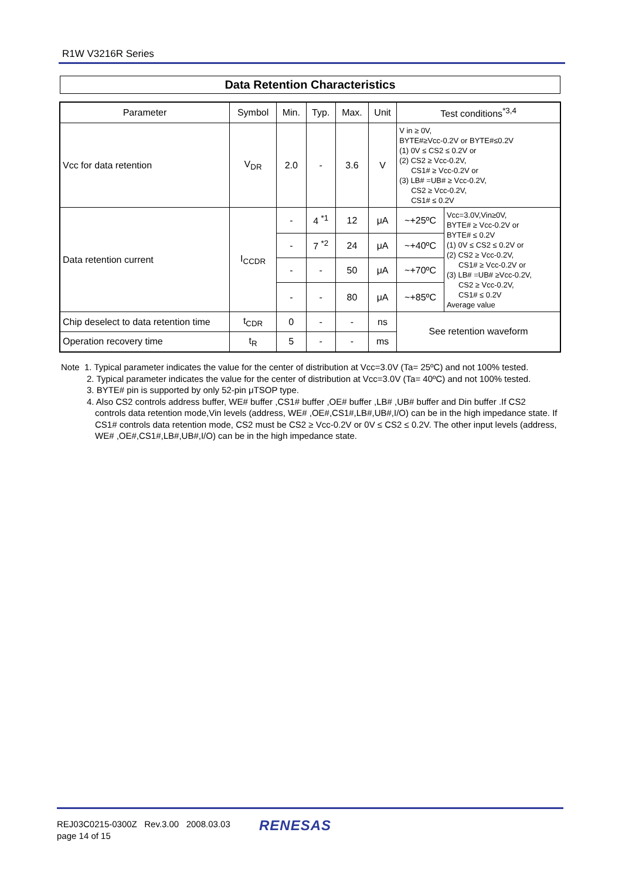R1W V3216R Series
Data Retention Characteristics
| Parameter | Symbol | Min. | Typ. | Max. | Unit | Test conditions<sup>*3,4</sup> | |
| --- | --- | --- | --- | --- | --- | --- | --- |
| Vcc for data retention | V<sub>DR</sub> | 2.0 | - | 3.6 | V | V in ≥ 0V, BYTE#≥Vcc-0.2V or BYTE#≤0.2V (1) 0V ≤ CS2 ≤ 0.2V or (2) CS2 ≥ Vcc-0.2V, CS1# ≥ Vcc-0.2V or (3) LB# =UB# ≥ Vcc-0.2V, CS2 ≥ Vcc-0.2V, CS1# ≤ 0.2V | |
| Data retention current | I<sub>CCDR</sub> | - | 4 <sup>*1</sup> | 12 | μA | ~+25ºC | Vcc=3.0V,Vin≥0V, BYTE# ≥ Vcc-0.2V or BYTE# ≤ 0.2V (1) 0V ≤ CS2 ≤ 0.2V or (2) CS2 ≥ Vcc-0.2V, CS1# ≥ Vcc-0.2V or (3) LB# =UB# ≥Vcc-0.2V, CS2 ≥ Vcc-0.2V, CS1# ≤ 0.2V Average value |
| | | - | 7 <sup>*2</sup> | 24 | μA | ~+40ºC | |
| | | - | - | 50 | μA | ~+70ºC | |
| | | - | - | 80 | μA | ~+85ºC | |
| Chip deselect to data retention time | t<sub>CDR</sub> | 0 | - | - | ns | See retention waveform | |
| Operation recovery time | t<sub>R</sub> | 5 | - | - | ms | | |
Note 1. Typical parameter indicates the value for the center of distribution at Vcc=3.0V (Ta= 25ºC) and not 100% tested.
2. Typical parameter indicates the value for the center of distribution at Vcc=3.0V (Ta= 40ºC) and not 100% tested.
3. BYTE# pin is supported by only 52-pin μTSOP type.
4. Also CS2 controls address buffer, WE# buffer ,CS1# buffer ,OE# buffer ,LB# ,UB# buffer and Din buffer .If CS2
controls data retention mode,Vin levels (address, WE# ,OE#,CS1#,LB#,UB#,I/O) can be in the high impedance state. If CS1# controls data retention mode, CS2 must be CS2 ≥ Vcc-0.2V or 0V ≤ CS2 ≤ 0.2V. The other input levels (address, WE# ,OE#,CS1#,LB#,UB#,I/O) can be in the high impedance state.
REJ03C0215-0300Z Rev.3.00 2008.03.03
page 14 of 15
RENESAS